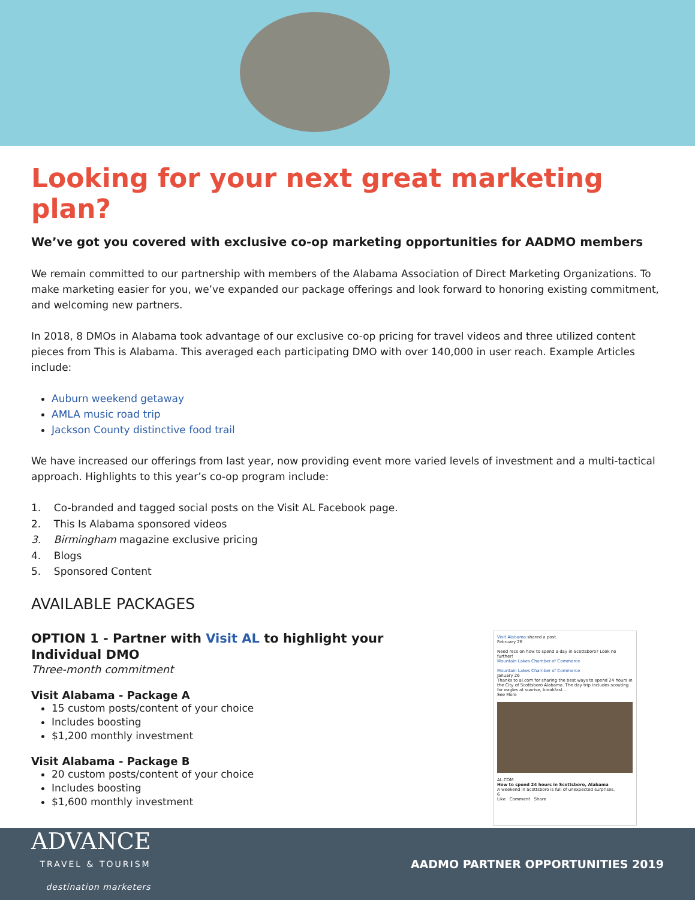Looking for your next great marketing plan?
We’ve got you covered with exclusive co-op marketing opportunities for AADMO members
We remain committed to our partnership with members of the Alabama Association of Direct Marketing Organizations. To make marketing easier for you, we’ve expanded our package offerings and look forward to honoring existing commitment, and welcoming new partners.
In 2018, 8 DMOs in Alabama took advantage of our exclusive co-op pricing for travel videos and three utilized content pieces from This is Alabama. This averaged each participating DMO with over 140,000 in user reach. Example Articles include:
Auburn weekend getaway
AMLA music road trip
Jackson County distinctive food trail
We have increased our offerings from last year, now providing event more varied levels of investment and a multi-tactical approach. Highlights to this year’s co-op program include:
1. Co-branded and tagged social posts on the Visit AL Facebook page.
2. This Is Alabama sponsored videos
3. Birmingham magazine exclusive pricing
4. Blogs
5. Sponsored Content
AVAILABLE PACKAGES
OPTION 1 - Partner with Visit AL to highlight your
Individual DMO
Three-month commitment
Visit Alabama - Package A
15 custom posts/content of your choice
Includes boosting
$1,200 monthly investment
Visit Alabama - Package B
20 custom posts/content of your choice
Includes boosting
$1,600 monthly investment
Visit Alabama shared a post.
February 26
Need recs on how to spend a day in Scottsboro? Look no further!
Mountain Lakes Chamber of Commerce
Mountain Lakes Chamber of Commerce
January 26
Thanks to al.com for sharing the best ways to spend 24 hours in the City of Scottsboro Alabama. The day trip includes scouting for eagles at sunrise, breakfast ...
See More
AL.COM
How to spend 24 hours in Scottsboro, Alabama
A weekend in Scottsboro is full of unexpected surprises.
6
Like Comment Share
ADVANCE
TRAVEL & TOURISM
destination marketers
AADMO PARTNER OPPORTUNITIES 2019